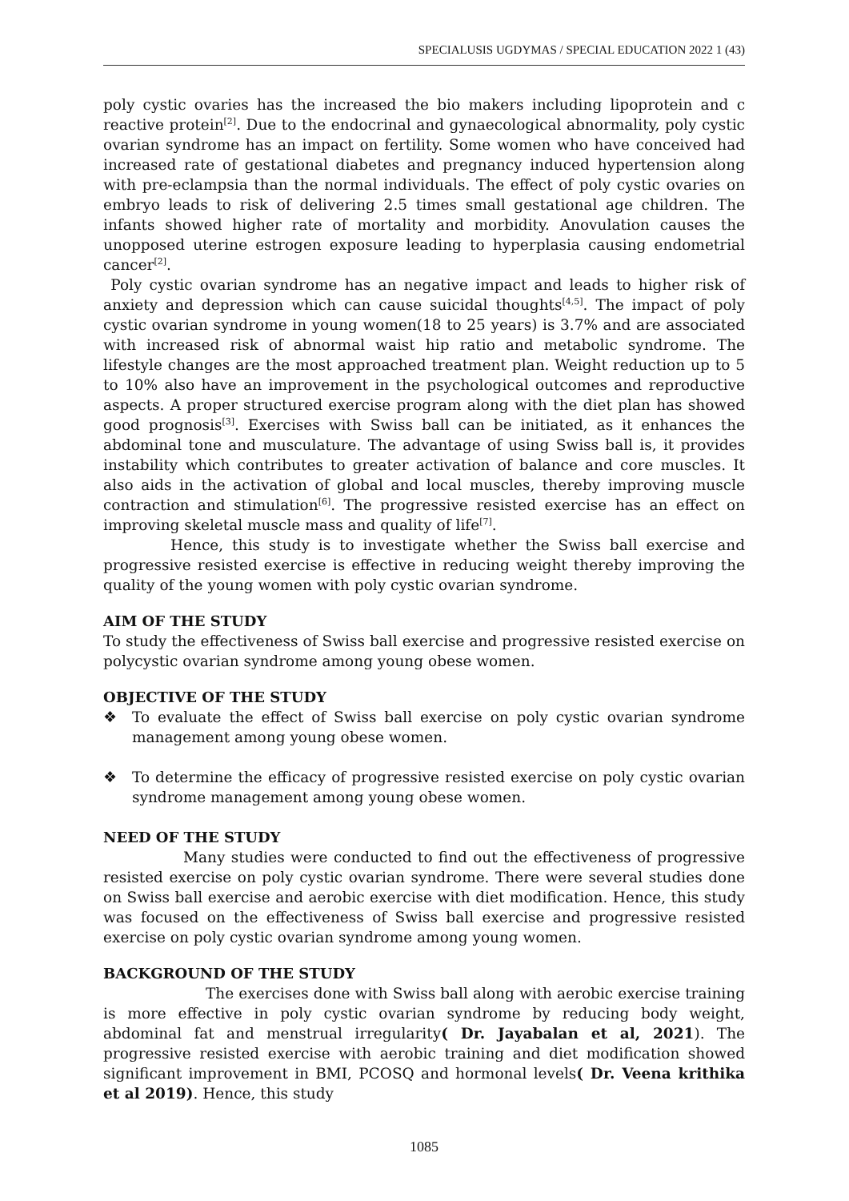SPECIALUSIS UGDYMAS / SPECIAL EDUCATION 2022 1 (43)
poly cystic ovaries has the increased the bio makers including lipoprotein and c reactive protein<sup>[2]</sup>. Due to the endocrinal and gynaecological abnormality, poly cystic ovarian syndrome has an impact on fertility. Some women who have conceived had increased rate of gestational diabetes and pregnancy induced hypertension along with pre-eclampsia than the normal individuals. The effect of poly cystic ovaries on embryo leads to risk of delivering 2.5 times small gestational age children. The infants showed higher rate of mortality and morbidity. Anovulation causes the unopposed uterine estrogen exposure leading to hyperplasia causing endometrial cancer<sup>[2]</sup>.
Poly cystic ovarian syndrome has an negative impact and leads to higher risk of anxiety and depression which can cause suicidal thoughts<sup>[4,5]</sup>. The impact of poly cystic ovarian syndrome in young women(18 to 25 years) is 3.7% and are associated with increased risk of abnormal waist hip ratio and metabolic syndrome. The lifestyle changes are the most approached treatment plan. Weight reduction up to 5 to 10% also have an improvement in the psychological outcomes and reproductive aspects. A proper structured exercise program along with the diet plan has showed good prognosis<sup>[3]</sup>. Exercises with Swiss ball can be initiated, as it enhances the abdominal tone and musculature. The advantage of using Swiss ball is, it provides instability which contributes to greater activation of balance and core muscles. It also aids in the activation of global and local muscles, thereby improving muscle contraction and stimulation<sup>[6]</sup>. The progressive resisted exercise has an effect on improving skeletal muscle mass and quality of life<sup>[7]</sup>.
Hence, this study is to investigate whether the Swiss ball exercise and progressive resisted exercise is effective in reducing weight thereby improving the quality of the young women with poly cystic ovarian syndrome.
AIM OF THE STUDY
To study the effectiveness of Swiss ball exercise and progressive resisted exercise on polycystic ovarian syndrome among young obese women.
OBJECTIVE OF THE STUDY
❖ To evaluate the effect of Swiss ball exercise on poly cystic ovarian syndrome management among young obese women.
❖ To determine the efficacy of progressive resisted exercise on poly cystic ovarian syndrome management among young obese women.
NEED OF THE STUDY
Many studies were conducted to find out the effectiveness of progressive resisted exercise on poly cystic ovarian syndrome. There were several studies done on Swiss ball exercise and aerobic exercise with diet modification. Hence, this study was focused on the effectiveness of Swiss ball exercise and progressive resisted exercise on poly cystic ovarian syndrome among young women.
BACKGROUND OF THE STUDY
The exercises done with Swiss ball along with aerobic exercise training is more effective in poly cystic ovarian syndrome by reducing body weight, abdominal fat and menstrual irregularity( Dr. Jayabalan et al, 2021). The progressive resisted exercise with aerobic training and diet modification showed significant improvement in BMI, PCOSQ and hormonal levels( Dr. Veena krithika et al 2019). Hence, this study
1085